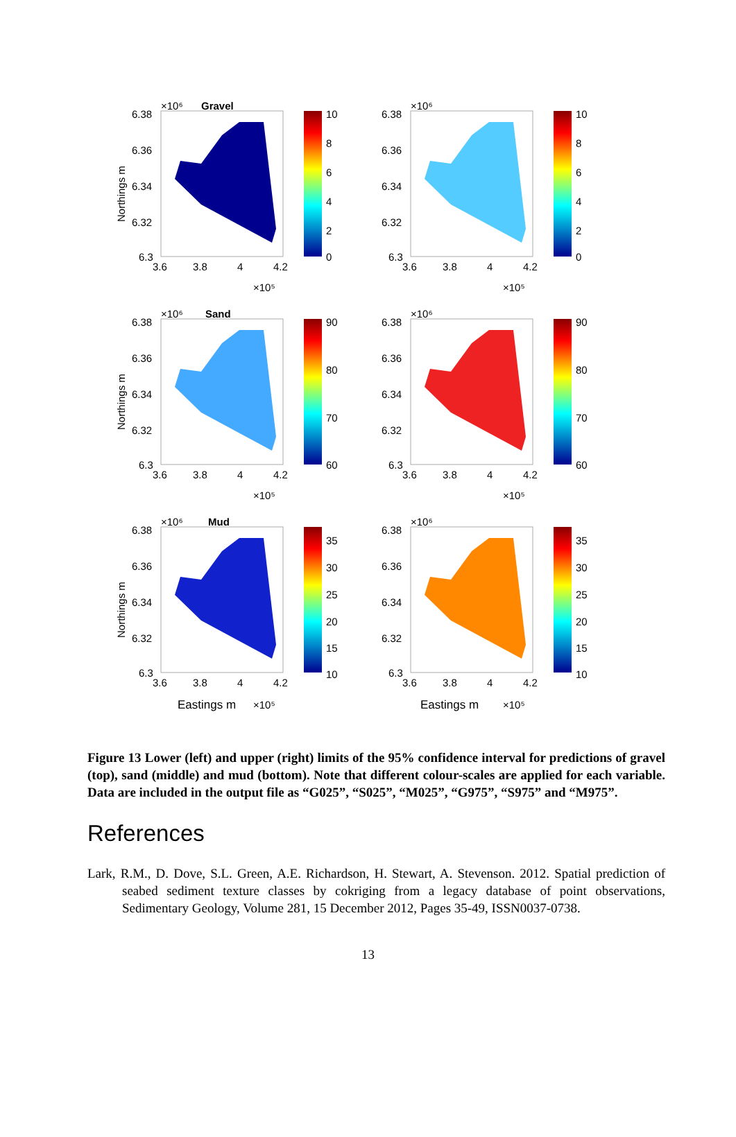6.38
6.36
6.34
6.32
6.3
3.6
3.8
4
4.2
×10⁵
×10⁶
Gravel
10
8
6
4
2
0
Northings m
6.38
6.36
6.34
6.32
6.3
3.6
3.8
4
4.2
×10⁵
×10⁶
10
8
6
4
2
0
6.38
6.36
6.34
6.32
6.3
3.6
3.8
4
4.2
×10⁵
×10⁶
Sand
90
80
70
60
Northings m
6.38
6.36
6.34
6.32
6.3
3.6
3.8
4
4.2
×10⁵
×10⁶
90
80
70
60
6.38
6.36
6.34
6.32
6.3
3.6
3.8
4
4.2
Eastings m
×10⁵
×10⁶
Mud
35
30
25
20
15
10
Northings m
6.38
6.36
6.34
6.32
6.3
3.6
3.8
4
4.2
Eastings m
×10⁵
×10⁶
35
30
25
20
15
10
Figure 13 Lower (left) and upper (right) limits of the 95% confidence interval for predictions of gravel (top), sand (middle) and mud (bottom). Note that different colour-scales are applied for each variable. Data are included in the output file as “G025”, “S025”, “M025”, “G975”, “S975” and “M975”.
References
Lark, R.M., D. Dove, S.L. Green, A.E. Richardson, H. Stewart, A. Stevenson. 2012. Spatial prediction of seabed sediment texture classes by cokriging from a legacy database of point observations, Sedimentary Geology, Volume 281, 15 December 2012, Pages 35-49, ISSN0037-0738.
13